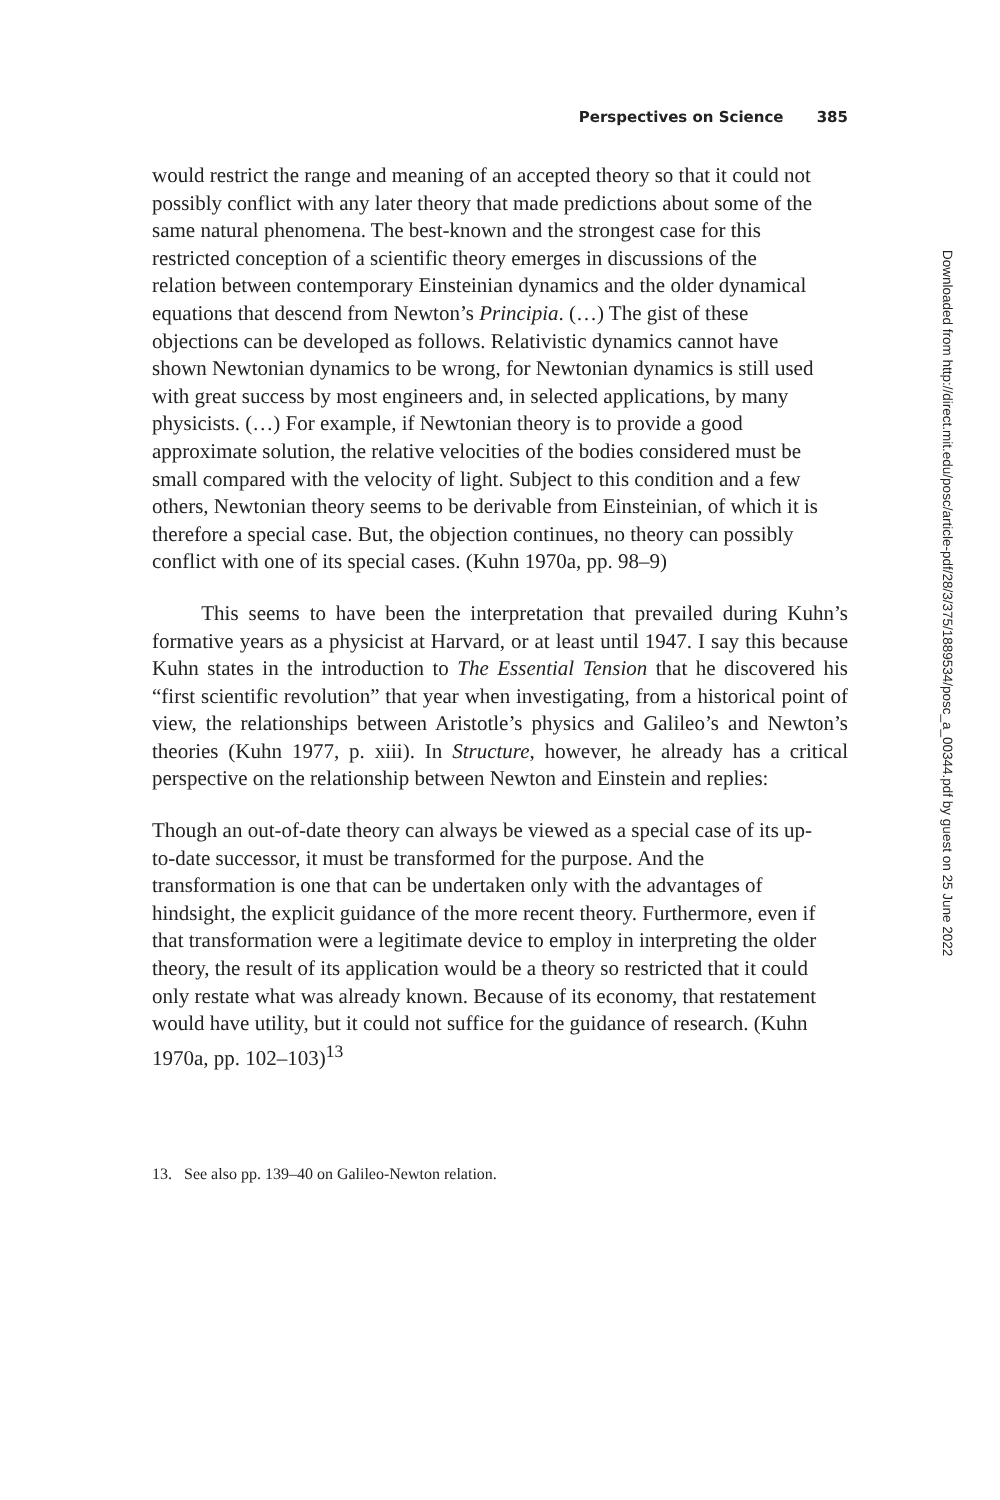Perspectives on Science 385
would restrict the range and meaning of an accepted theory so that it could not possibly conflict with any later theory that made predictions about some of the same natural phenomena. The best-known and the strongest case for this restricted conception of a scientific theory emerges in discussions of the relation between contemporary Einsteinian dynamics and the older dynamical equations that descend from Newton’s Principia. (…) The gist of these objections can be developed as follows. Relativistic dynamics cannot have shown Newtonian dynamics to be wrong, for Newtonian dynamics is still used with great success by most engineers and, in selected applications, by many physicists. (…) For example, if Newtonian theory is to provide a good approximate solution, the relative velocities of the bodies considered must be small compared with the velocity of light. Subject to this condition and a few others, Newtonian theory seems to be derivable from Einsteinian, of which it is therefore a special case. But, the objection continues, no theory can possibly conflict with one of its special cases. (Kuhn 1970a, pp. 98–9)
This seems to have been the interpretation that prevailed during Kuhn’s formative years as a physicist at Harvard, or at least until 1947. I say this because Kuhn states in the introduction to The Essential Tension that he discovered his “first scientific revolution” that year when investigating, from a historical point of view, the relationships between Aristotle’s physics and Galileo’s and Newton’s theories (Kuhn 1977, p. xiii). In Structure, however, he already has a critical perspective on the relationship between Newton and Einstein and replies:
Though an out-of-date theory can always be viewed as a special case of its up-to-date successor, it must be transformed for the purpose. And the transformation is one that can be undertaken only with the advantages of hindsight, the explicit guidance of the more recent theory. Furthermore, even if that transformation were a legitimate device to employ in interpreting the older theory, the result of its application would be a theory so restricted that it could only restate what was already known. Because of its economy, that restatement would have utility, but it could not suffice for the guidance of research. (Kuhn 1970a, pp. 102–103)<sup>13</sup>
13. See also pp. 139–40 on Galileo-Newton relation.
Downloaded from http://direct.mit.edu/posc/article-pdf/28/3/375/1889534/posc_a_00344.pdf by guest on 25 June 2022